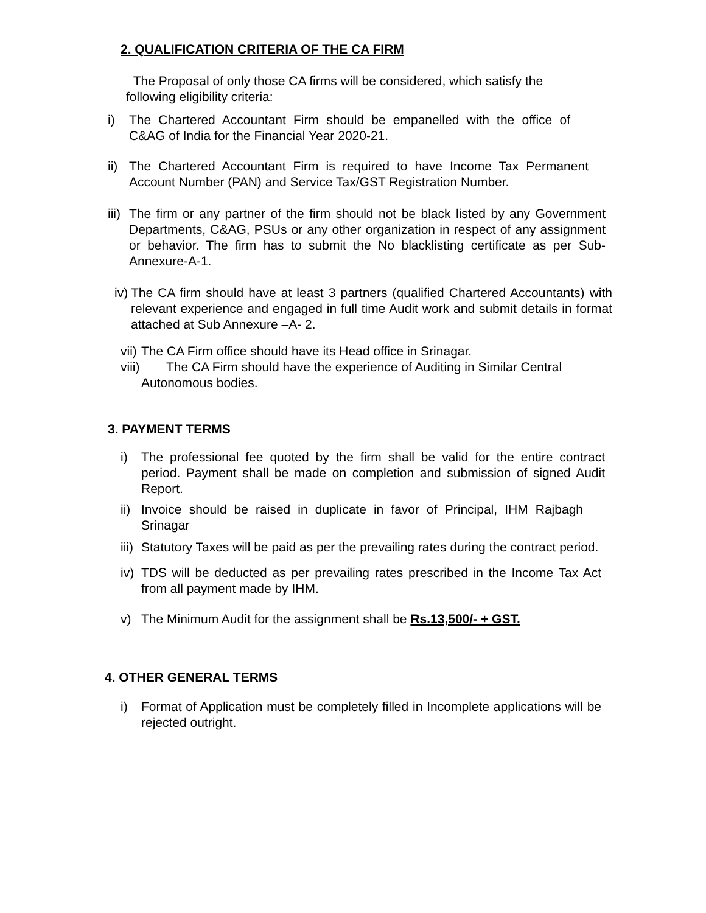2. QUALIFICATION CRITERIA OF THE CA FIRM
The Proposal of only those CA firms will be considered, which satisfy the following eligibility criteria:
i) The Chartered Accountant Firm should be empanelled with the office of C&AG of India for the Financial Year 2020-21.
ii) The Chartered Accountant Firm is required to have Income Tax Permanent Account Number (PAN) and Service Tax/GST Registration Number.
iii) The firm or any partner of the firm should not be black listed by any Government Departments, C&AG, PSUs or any other organization in respect of any assignment or behavior. The firm has to submit the No blacklisting certificate as per Sub-Annexure-A-1.
iv) The CA firm should have at least 3 partners (qualified Chartered Accountants) with relevant experience and engaged in full time Audit work and submit details in format attached at Sub Annexure –A- 2.
vii) The CA Firm office should have its Head office in Srinagar.
viii) The CA Firm should have the experience of Auditing in Similar Central
Autonomous bodies.
3. PAYMENT TERMS
i) The professional fee quoted by the firm shall be valid for the entire contract period. Payment shall be made on completion and submission of signed Audit Report.
ii) Invoice should be raised in duplicate in favor of Principal, IHM Rajbagh Srinagar
iii) Statutory Taxes will be paid as per the prevailing rates during the contract period.
iv) TDS will be deducted as per prevailing rates prescribed in the Income Tax Act from all payment made by IHM.
v) The Minimum Audit for the assignment shall be Rs.13,500/- + GST.
4. OTHER GENERAL TERMS
i) Format of Application must be completely filled in Incomplete applications will be rejected outright.